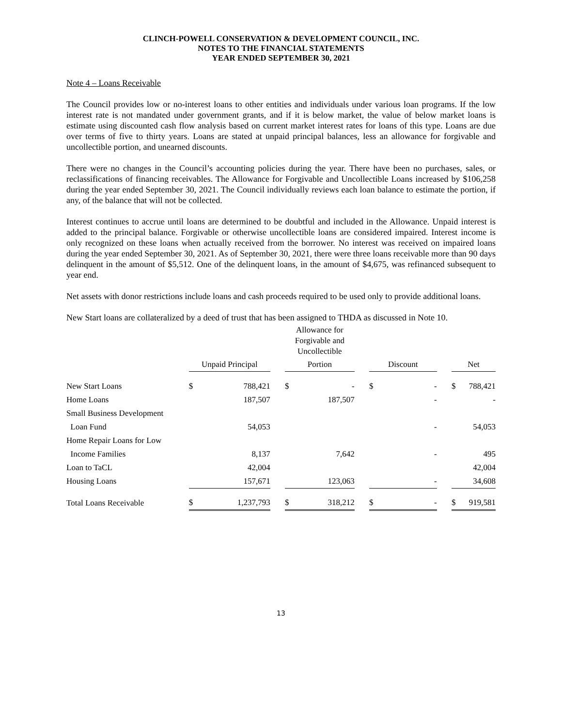CLINCH-POWELL CONSERVATION & DEVELOPMENT COUNCIL, INC.
NOTES TO THE FINANCIAL STATEMENTS
YEAR ENDED SEPTEMBER 30, 2021
Note 4 – Loans Receivable
The Council provides low or no-interest loans to other entities and individuals under various loan programs. If the low interest rate is not mandated under government grants, and if it is below market, the value of below market loans is estimate using discounted cash flow analysis based on current market interest rates for loans of this type. Loans are due over terms of five to thirty years. Loans are stated at unpaid principal balances, less an allowance for forgivable and uncollectible portion, and unearned discounts.
There were no changes in the Council’s accounting policies during the year. There have been no purchases, sales, or reclassifications of financing receivables. The Allowance for Forgivable and Uncollectible Loans increased by $106,258 during the year ended September 30, 2021. The Council individually reviews each loan balance to estimate the portion, if any, of the balance that will not be collected.
Interest continues to accrue until loans are determined to be doubtful and included in the Allowance. Unpaid interest is added to the principal balance. Forgivable or otherwise uncollectible loans are considered impaired. Interest income is only recognized on these loans when actually received from the borrower. No interest was received on impaired loans during the year ended September 30, 2021. As of September 30, 2021, there were three loans receivable more than 90 days delinquent in the amount of $5,512. One of the delinquent loans, in the amount of $4,675, was refinanced subsequent to year end.
Net assets with donor restrictions include loans and cash proceeds required to be used only to provide additional loans.
New Start loans are collateralized by a deed of trust that has been assigned to THDA as discussed in Note 10.
| | | | | Allowance for Forgivable and Uncollectible | | | | | | | |
| --- | --- | --- | --- | --- | --- | --- | --- | --- | --- | --- | --- |
| | Unpaid Principal | | | Portion | | | Discount | | | Net | |
| New Start Loans | $ | 788,421 | | $ | - | | $ | - | | $ | 788,421 |
| Home Loans | | 187,507 | | | 187,507 | | | - | | | - |
| Small Business Development | | | | | | | | | | | |
| Loan Fund | | 54,053 | | | | | | - | | | 54,053 |
| Home Repair Loans for Low | | | | | | | | | | | |
| Income Families | | 8,137 | | | 7,642 | | | - | | | 495 |
| Loan to TaCL | | 42,004 | | | | | | | | | 42,004 |
| Housing Loans | | 157,671 | | | 123,063 | | | - | | | 34,608 |
| Total Loans Receivable | $ | 1,237,793 | | $ | 318,212 | | $ | - | | $ | 919,581 |
13